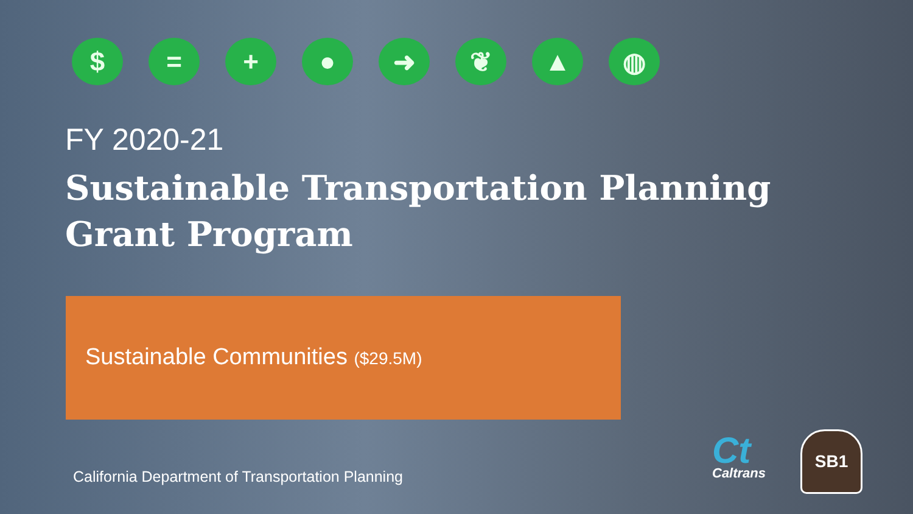$ = + ● ➜ ❦ ▲ ◍
FY 2020-21
Sustainable Transportation Planning
Grant Program
Sustainable Communities ($29.5M)
California Department of Transportation Planning
Ct
Caltrans
SB1